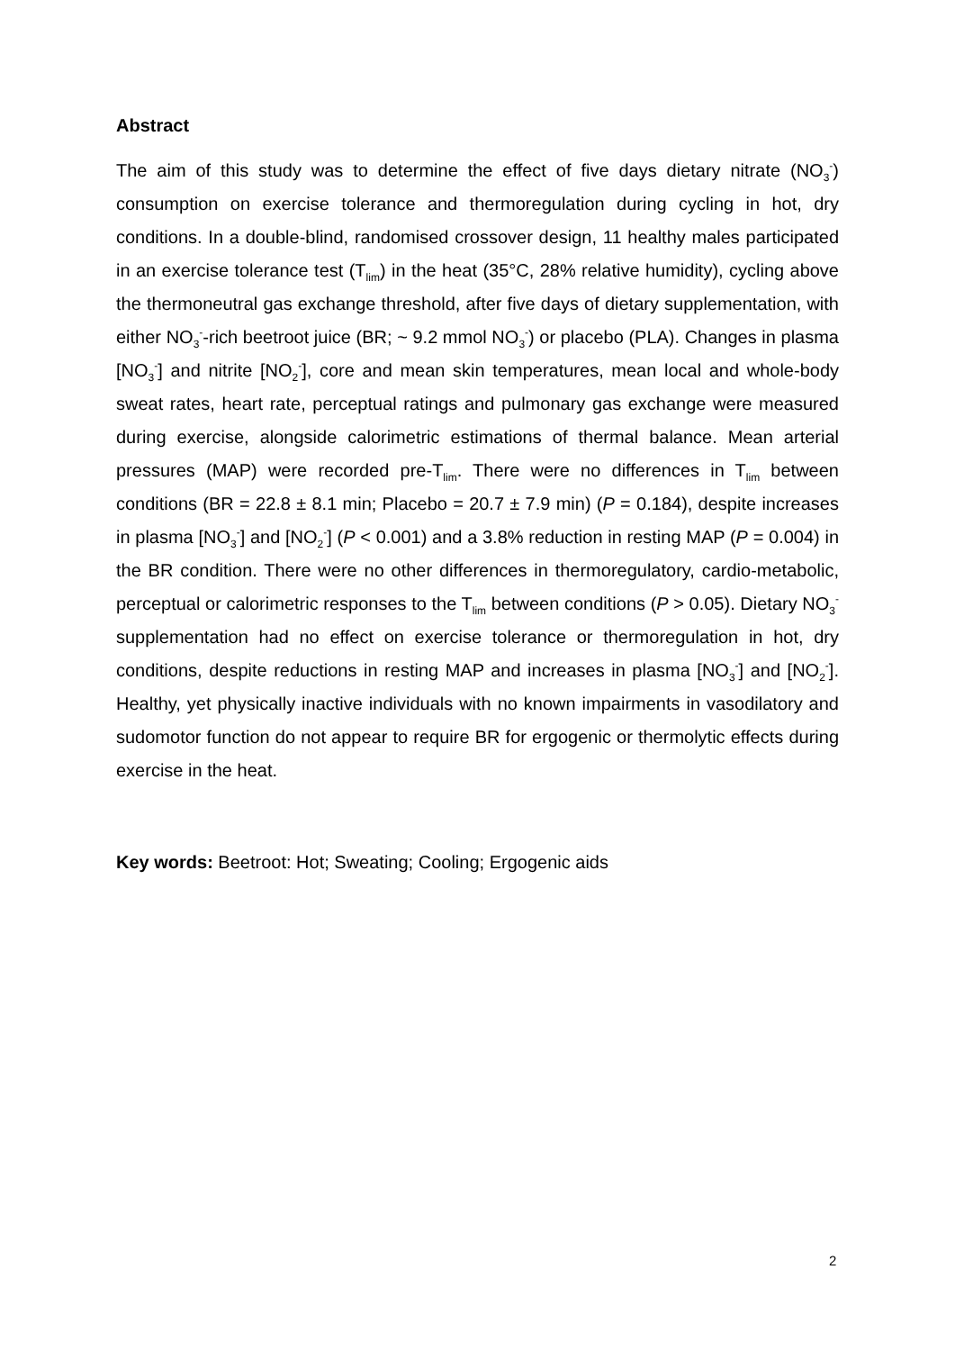Abstract
The aim of this study was to determine the effect of five days dietary nitrate (NO<sub>3</sub><sup>-</sup>) consumption on exercise tolerance and thermoregulation during cycling in hot, dry conditions. In a double-blind, randomised crossover design, 11 healthy males participated in an exercise tolerance test (T<sub>lim</sub>) in the heat (35°C, 28% relative humidity), cycling above the thermoneutral gas exchange threshold, after five days of dietary supplementation, with either NO<sub>3</sub><sup>-</sup>-rich beetroot juice (BR; ~ 9.2 mmol NO<sub>3</sub><sup>-</sup>) or placebo (PLA). Changes in plasma [NO<sub>3</sub><sup>-</sup>] and nitrite [NO<sub>2</sub><sup>-</sup>], core and mean skin temperatures, mean local and whole-body sweat rates, heart rate, perceptual ratings and pulmonary gas exchange were measured during exercise, alongside calorimetric estimations of thermal balance. Mean arterial pressures (MAP) were recorded pre-T<sub>lim</sub>. There were no differences in T<sub>lim</sub> between conditions (BR = 22.8 ± 8.1 min; Placebo = 20.7 ± 7.9 min) (P = 0.184), despite increases in plasma [NO<sub>3</sub><sup>-</sup>] and [NO<sub>2</sub><sup>-</sup>] (P < 0.001) and a 3.8% reduction in resting MAP (P = 0.004) in the BR condition. There were no other differences in thermoregulatory, cardio-metabolic, perceptual or calorimetric responses to the T<sub>lim</sub> between conditions (P > 0.05). Dietary NO<sub>3</sub><sup>-</sup> supplementation had no effect on exercise tolerance or thermoregulation in hot, dry conditions, despite reductions in resting MAP and increases in plasma [NO<sub>3</sub><sup>-</sup>] and [NO<sub>2</sub><sup>-</sup>]. Healthy, yet physically inactive individuals with no known impairments in vasodilatory and sudomotor function do not appear to require BR for ergogenic or thermolytic effects during exercise in the heat.
Key words: Beetroot: Hot; Sweating; Cooling; Ergogenic aids
2